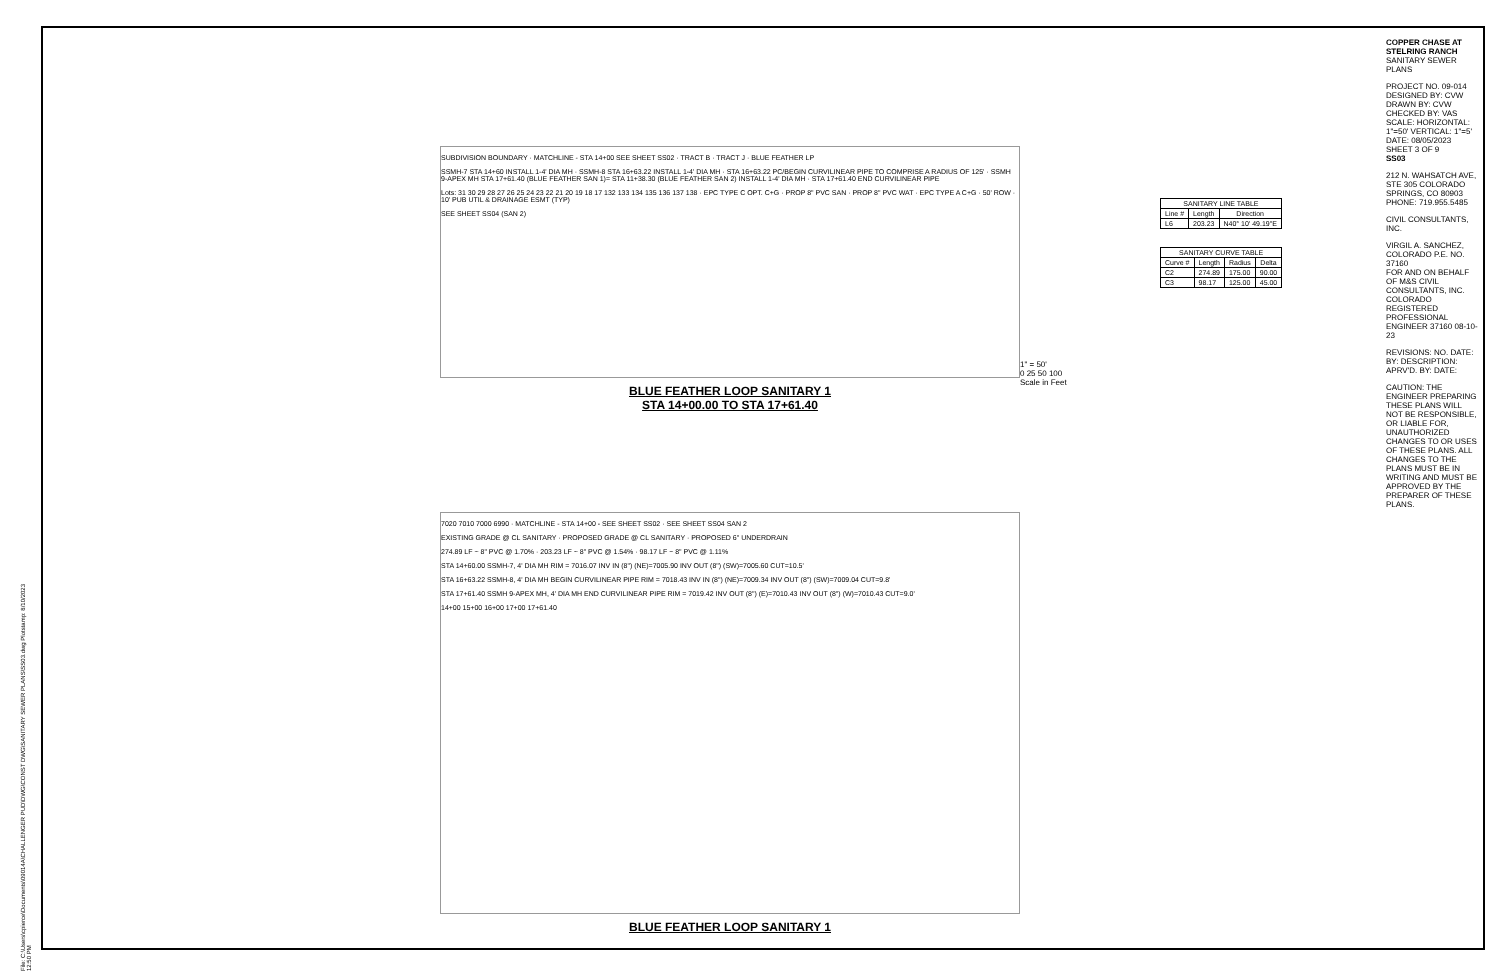File: C:\Users\cpierce\Documents\09014A\CHALLENGER PUD\DWG\CONST DWG\SANITARY SEWER PLANS\SS03.dwg Plotstamp: 8/10/2023 12:50 PM
SUBDIVISION BOUNDARY · MATCHLINE - STA 14+00 SEE SHEET SS02 · TRACT B · TRACT J · BLUE FEATHER LP
SSMH-7 STA 14+60 INSTALL 1-4' DIA MH · SSMH-8 STA 16+63.22 INSTALL 1-4' DIA MH · STA 16+63.22 PC/BEGIN CURVILINEAR PIPE TO COMPRISE A RADIUS OF 125' · SSMH 9-APEX MH STA 17+61.40 (BLUE FEATHER SAN 1)= STA 11+38.30 (BLUE FEATHER SAN 2) INSTALL 1-4' DIA MH · STA 17+61.40 END CURVILINEAR PIPE
Lots: 31 30 29 28 27 26 25 24 23 22 21 20 19 18 17 132 133 134 135 136 137 138 · EPC TYPE C OPT. C+G · PROP 8" PVC SAN · PROP 8" PVC WAT · EPC TYPE A C+G · 50' ROW · 10' PUB UTIL & DRAINAGE ESMT (TYP)
SEE SHEET SS04 (SAN 2)
BLUE FEATHER LOOP SANITARY 1
STA 14+00.00 TO STA 17+61.40
7020 7010 7000 6990 · MATCHLINE - STA 14+00 - SEE SHEET SS02 · SEE SHEET SS04 SAN 2
EXISTING GRADE @ CL SANITARY · PROPOSED GRADE @ CL SANITARY · PROPOSED 6" UNDERDRAIN
274.89 LF ~ 8" PVC @ 1.70% · 203.23 LF ~ 8" PVC @ 1.54% · 98.17 LF ~ 8" PVC @ 1.11%
STA 14+60.00 SSMH-7, 4' DIA MH RIM = 7016.07 INV IN (8") (NE)=7005.90 INV OUT (8") (SW)=7005.60 CUT=10.5'
STA 16+63.22 SSMH-8, 4' DIA MH BEGIN CURVILINEAR PIPE RIM = 7018.43 INV IN (8") (NE)=7009.34 INV OUT (8") (SW)=7009.04 CUT=9.8'
STA 17+61.40 SSMH 9-APEX MH, 4' DIA MH END CURVILINEAR PIPE RIM = 7019.42 INV OUT (8") (E)=7010.43 INV OUT (8") (W)=7010.43 CUT=9.0'
14+00 15+00 16+00 17+00 17+61.40
BLUE FEATHER LOOP SANITARY 1
| SANITARY LINE TABLE | | |
| --- | --- | --- |
| Line # | Length | Direction |
| L6 | 203.23 | N40° 10' 49.19"E |
| SANITARY CURVE TABLE | | | |
| --- | --- | --- | --- |
| Curve # | Length | Radius | Delta |
| C2 | 274.89 | 175.00 | 90.00 |
| C3 | 98.17 | 125.00 | 45.00 |
1" = 50'
0 25 50 100
Scale in Feet
COPPER CHASE AT STELRING RANCH
SANITARY SEWER PLANS
PROJECT NO. 09-014
DESIGNED BY: CVW
DRAWN BY: CVW
CHECKED BY: VAS
SCALE: HORIZONTAL: 1"=50' VERTICAL: 1"=5'
DATE: 08/05/2023
SHEET 3 OF 9
SS03
212 N. WAHSATCH AVE, STE 305 COLORADO SPRINGS, CO 80903 PHONE: 719.955.5485
CIVIL CONSULTANTS, INC.
VIRGIL A. SANCHEZ, COLORADO P.E. NO. 37160
FOR AND ON BEHALF OF M&S CIVIL CONSULTANTS, INC.
COLORADO REGISTERED PROFESSIONAL ENGINEER 37160 08-10-23
REVISIONS: NO. DATE: BY: DESCRIPTION: APRV'D. BY: DATE:
CAUTION: THE ENGINEER PREPARING THESE PLANS WILL NOT BE RESPONSIBLE, OR LIABLE FOR, UNAUTHORIZED CHANGES TO OR USES OF THESE PLANS. ALL CHANGES TO THE PLANS MUST BE IN WRITING AND MUST BE APPROVED BY THE PREPARER OF THESE PLANS.